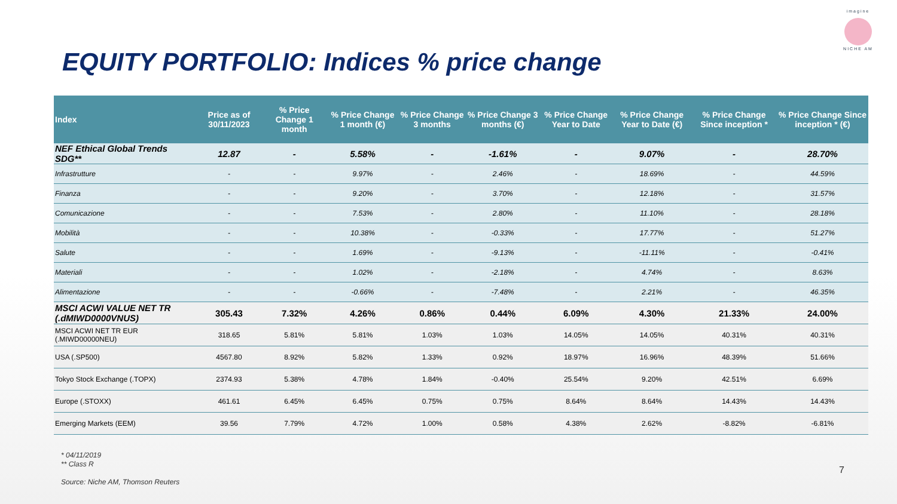imagine
NICHE AM
EQUITY PORTFOLIO: Indices % price change
| Index | Price as of 30/11/2023 | % Price Change 1 month | % Price Change 1 month (€) | % Price Change 3 months | % Price Change 3 months (€) | % Price Change Year to Date | % Price Change Year to Date (€) | % Price Change Since inception * | % Price Change Since inception * (€) |
| --- | --- | --- | --- | --- | --- | --- | --- | --- | --- |
| NEF Ethical Global Trends SDG** | 12.87 | - | 5.58% | - | -1.61% | - | 9.07% | - | 28.70% |
| Infrastrutture | - | - | 9.97% | - | 2.46% | - | 18.69% | - | 44.59% |
| Finanza | - | - | 9.20% | - | 3.70% | - | 12.18% | - | 31.57% |
| Comunicazione | - | - | 7.53% | - | 2.80% | - | 11.10% | - | 28.18% |
| Mobilità | - | - | 10.38% | - | -0.33% | - | 17.77% | - | 51.27% |
| Salute | - | - | 1.69% | - | -9.13% | - | -11.11% | - | -0.41% |
| Materiali | - | - | 1.02% | - | -2.18% | - | 4.74% | - | 8.63% |
| Alimentazione | - | - | -0.66% | - | -7.48% | - | 2.21% | - | 46.35% |
| MSCI ACWI VALUE NET TR (.dMIWD0000VNUS) | 305.43 | 7.32% | 4.26% | 0.86% | 0.44% | 6.09% | 4.30% | 21.33% | 24.00% |
| MSCI ACWI NET TR EUR (.MIWD00000NEU) | 318.65 | 5.81% | 5.81% | 1.03% | 1.03% | 14.05% | 14.05% | 40.31% | 40.31% |
| USA (.SP500) | 4567.80 | 8.92% | 5.82% | 1.33% | 0.92% | 18.97% | 16.96% | 48.39% | 51.66% |
| Tokyo Stock Exchange (.TOPX) | 2374.93 | 5.38% | 4.78% | 1.84% | -0.40% | 25.54% | 9.20% | 42.51% | 6.69% |
| Europe (.STOXX) | 461.61 | 6.45% | 6.45% | 0.75% | 0.75% | 8.64% | 8.64% | 14.43% | 14.43% |
| Emerging Markets (EEM) | 39.56 | 7.79% | 4.72% | 1.00% | 0.58% | 4.38% | 2.62% | -8.82% | -6.81% |
* 04/11/2019
** Class R
Source: Niche AM, Thomson Reuters
7